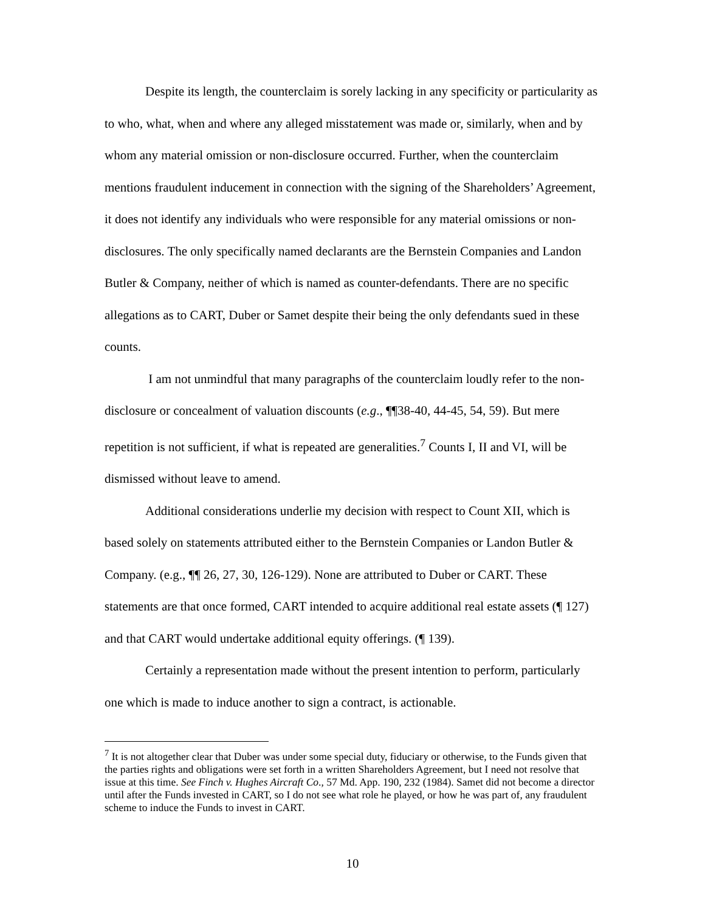Despite its length, the counterclaim is sorely lacking in any specificity or particularity as to who, what, when and where any alleged misstatement was made or, similarly, when and by whom any material omission or non-disclosure occurred. Further, when the counterclaim mentions fraudulent inducement in connection with the signing of the Shareholders’ Agreement, it does not identify any individuals who were responsible for any material omissions or non-disclosures. The only specifically named declarants are the Bernstein Companies and Landon Butler & Company, neither of which is named as counter-defendants. There are no specific allegations as to CART, Duber or Samet despite their being the only defendants sued in these counts.
I am not unmindful that many paragraphs of the counterclaim loudly refer to the non-disclosure or concealment of valuation discounts (e.g., ¶¶38-40, 44-45, 54, 59). But mere repetition is not sufficient, if what is repeated are generalities.<sup>7</sup> Counts I, II and VI, will be dismissed without leave to amend.
Additional considerations underlie my decision with respect to Count XII, which is based solely on statements attributed either to the Bernstein Companies or Landon Butler & Company. (e.g., ¶¶ 26, 27, 30, 126-129). None are attributed to Duber or CART. These statements are that once formed, CART intended to acquire additional real estate assets (¶ 127) and that CART would undertake additional equity offerings. (¶ 139).
Certainly a representation made without the present intention to perform, particularly one which is made to induce another to sign a contract, is actionable.
<sup>7</sup> It is not altogether clear that Duber was under some special duty, fiduciary or otherwise, to the Funds given that the parties rights and obligations were set forth in a written Shareholders Agreement, but I need not resolve that issue at this time. See Finch v. Hughes Aircraft Co., 57 Md. App. 190, 232 (1984). Samet did not become a director until after the Funds invested in CART, so I do not see what role he played, or how he was part of, any fraudulent scheme to induce the Funds to invest in CART.
10